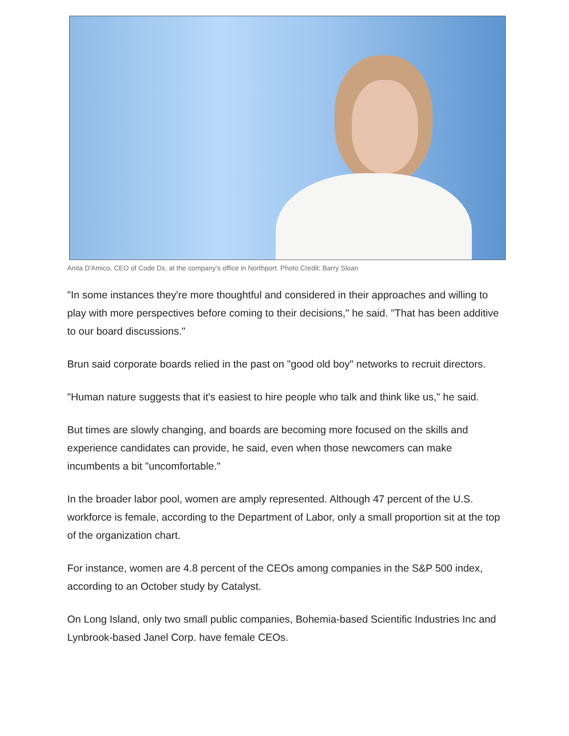Anita D'Amico, CEO of Code Dx, at the company's office in Northport. Photo Credit: Barry Sloan
"In some instances they're more thoughtful and considered in their approaches and willing to play with more perspectives before coming to their decisions," he said. "That has been additive to our board discussions."
Brun said corporate boards relied in the past on "good old boy" networks to recruit directors.
"Human nature suggests that it's easiest to hire people who talk and think like us," he said.
But times are slowly changing, and boards are becoming more focused on the skills and experience candidates can provide, he said, even when those newcomers can make incumbents a bit "uncomfortable."
In the broader labor pool, women are amply represented. Although 47 percent of the U.S. workforce is female, according to the Department of Labor, only a small proportion sit at the top of the organization chart.
For instance, women are 4.8 percent of the CEOs among companies in the S&P 500 index, according to an October study by Catalyst.
On Long Island, only two small public companies, Bohemia-based Scientific Industries Inc and Lynbrook-based Janel Corp. have female CEOs.